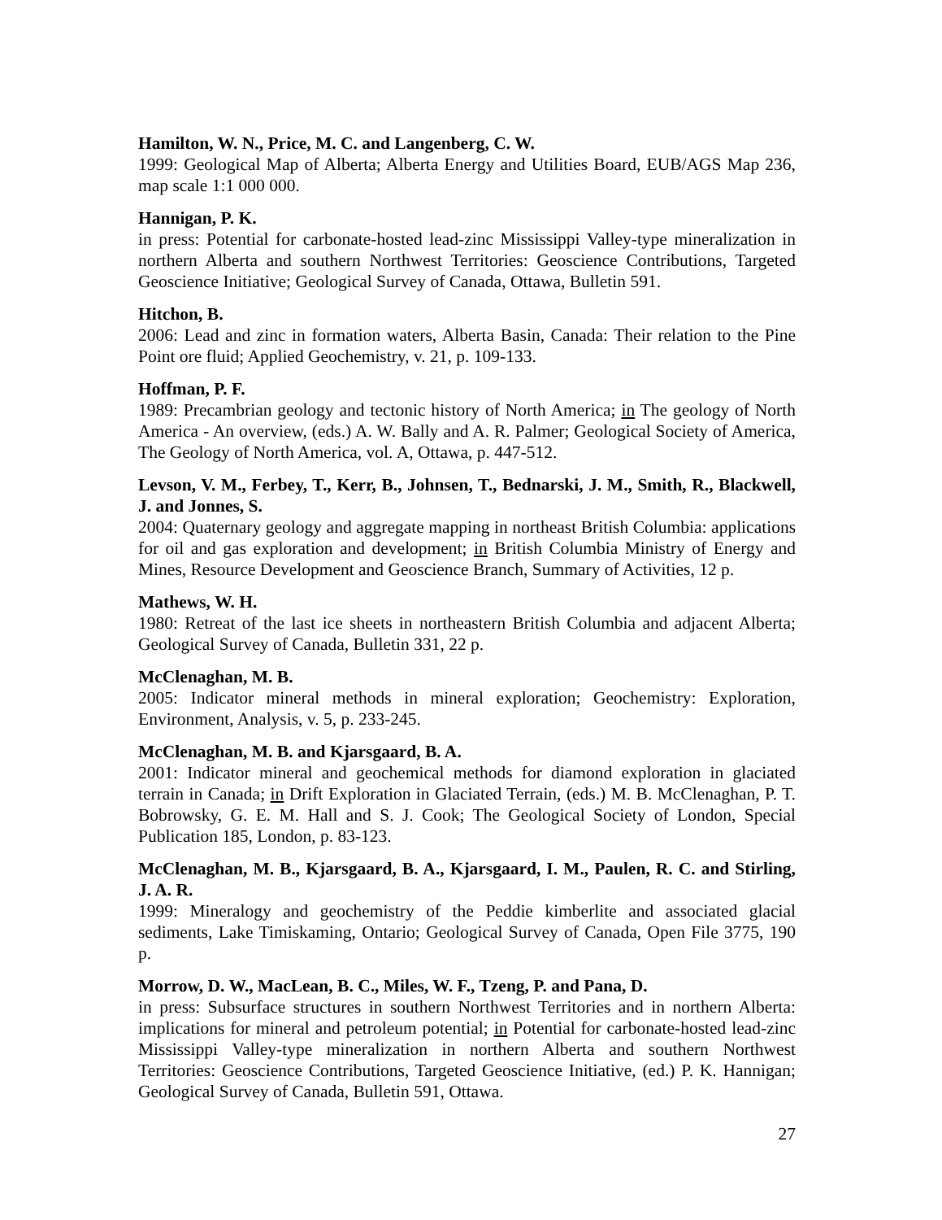Hamilton, W. N., Price, M. C. and Langenberg, C. W.
1999: Geological Map of Alberta; Alberta Energy and Utilities Board, EUB/AGS Map 236, map scale 1:1 000 000.
Hannigan, P. K.
in press: Potential for carbonate-hosted lead-zinc Mississippi Valley-type mineralization in northern Alberta and southern Northwest Territories: Geoscience Contributions, Targeted Geoscience Initiative; Geological Survey of Canada, Ottawa, Bulletin 591.
Hitchon, B.
2006: Lead and zinc in formation waters, Alberta Basin, Canada: Their relation to the Pine Point ore fluid; Applied Geochemistry, v. 21, p. 109-133.
Hoffman, P. F.
1989: Precambrian geology and tectonic history of North America; in The geology of North America - An overview, (eds.) A. W. Bally and A. R. Palmer; Geological Society of America, The Geology of North America, vol. A, Ottawa, p. 447-512.
Levson, V. M., Ferbey, T., Kerr, B., Johnsen, T., Bednarski, J. M., Smith, R., Blackwell, J. and Jonnes, S.
2004: Quaternary geology and aggregate mapping in northeast British Columbia: applications for oil and gas exploration and development; in British Columbia Ministry of Energy and Mines, Resource Development and Geoscience Branch, Summary of Activities, 12 p.
Mathews, W. H.
1980: Retreat of the last ice sheets in northeastern British Columbia and adjacent Alberta; Geological Survey of Canada, Bulletin 331, 22 p.
McClenaghan, M. B.
2005: Indicator mineral methods in mineral exploration; Geochemistry: Exploration, Environment, Analysis, v. 5, p. 233-245.
McClenaghan, M. B. and Kjarsgaard, B. A.
2001: Indicator mineral and geochemical methods for diamond exploration in glaciated terrain in Canada; in Drift Exploration in Glaciated Terrain, (eds.) M. B. McClenaghan, P. T. Bobrowsky, G. E. M. Hall and S. J. Cook; The Geological Society of London, Special Publication 185, London, p. 83-123.
McClenaghan, M. B., Kjarsgaard, B. A., Kjarsgaard, I. M., Paulen, R. C. and Stirling, J. A. R.
1999: Mineralogy and geochemistry of the Peddie kimberlite and associated glacial sediments, Lake Timiskaming, Ontario; Geological Survey of Canada, Open File 3775, 190 p.
Morrow, D. W., MacLean, B. C., Miles, W. F., Tzeng, P. and Pana, D.
in press: Subsurface structures in southern Northwest Territories and in northern Alberta: implications for mineral and petroleum potential; in Potential for carbonate-hosted lead-zinc Mississippi Valley-type mineralization in northern Alberta and southern Northwest Territories: Geoscience Contributions, Targeted Geoscience Initiative, (ed.) P. K. Hannigan; Geological Survey of Canada, Bulletin 591, Ottawa.
27